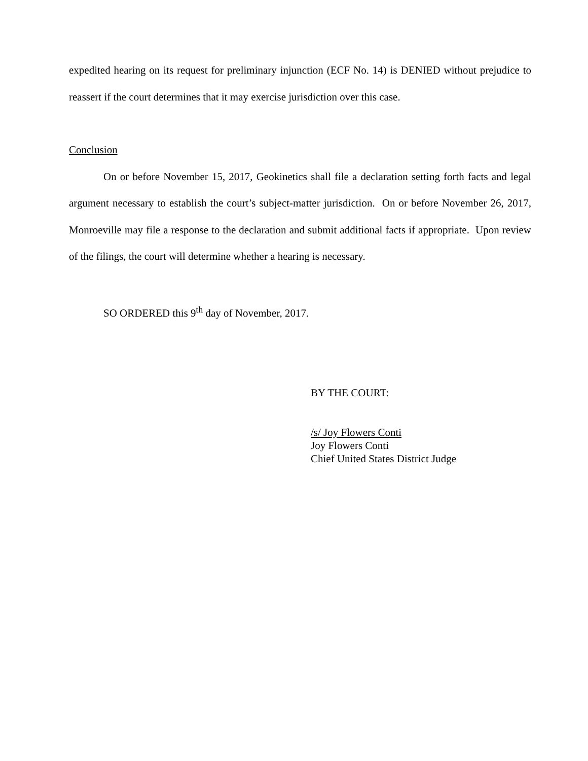expedited hearing on its request for preliminary injunction (ECF No. 14) is DENIED without prejudice to reassert if the court determines that it may exercise jurisdiction over this case.
Conclusion
On or before November 15, 2017, Geokinetics shall file a declaration setting forth facts and legal argument necessary to establish the court’s subject-matter jurisdiction. On or before November 26, 2017, Monroeville may file a response to the declaration and submit additional facts if appropriate. Upon review of the filings, the court will determine whether a hearing is necessary.
SO ORDERED this 9<sup>th</sup> day of November, 2017.
BY THE COURT:
/s/ Joy Flowers Conti
Joy Flowers Conti
Chief United States District Judge